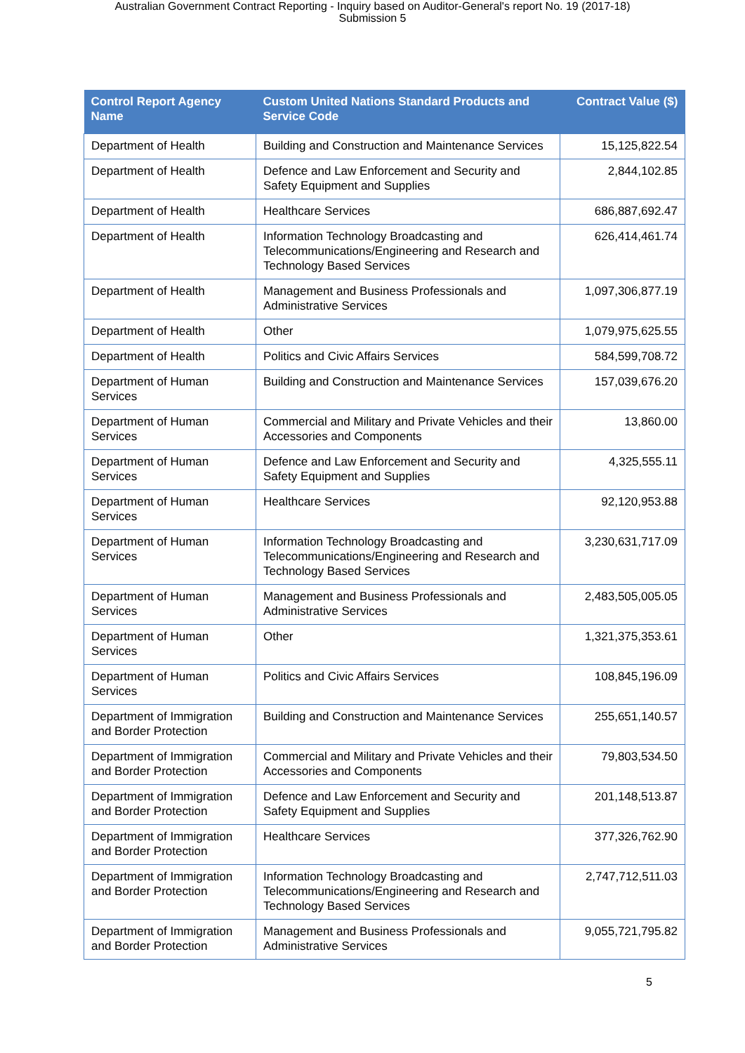Australian Government Contract Reporting - Inquiry based on Auditor-General's report No. 19 (2017-18)
Submission 5
| Control Report Agency Name | Custom United Nations Standard Products and Service Code | Contract Value ($) |
| --- | --- | --- |
| Department of Health | Building and Construction and Maintenance Services | 15,125,822.54 |
| Department of Health | Defence and Law Enforcement and Security and Safety Equipment and Supplies | 2,844,102.85 |
| Department of Health | Healthcare Services | 686,887,692.47 |
| Department of Health | Information Technology Broadcasting and Telecommunications/Engineering and Research and Technology Based Services | 626,414,461.74 |
| Department of Health | Management and Business Professionals and Administrative Services | 1,097,306,877.19 |
| Department of Health | Other | 1,079,975,625.55 |
| Department of Health | Politics and Civic Affairs Services | 584,599,708.72 |
| Department of Human Services | Building and Construction and Maintenance Services | 157,039,676.20 |
| Department of Human Services | Commercial and Military and Private Vehicles and their Accessories and Components | 13,860.00 |
| Department of Human Services | Defence and Law Enforcement and Security and Safety Equipment and Supplies | 4,325,555.11 |
| Department of Human Services | Healthcare Services | 92,120,953.88 |
| Department of Human Services | Information Technology Broadcasting and Telecommunications/Engineering and Research and Technology Based Services | 3,230,631,717.09 |
| Department of Human Services | Management and Business Professionals and Administrative Services | 2,483,505,005.05 |
| Department of Human Services | Other | 1,321,375,353.61 |
| Department of Human Services | Politics and Civic Affairs Services | 108,845,196.09 |
| Department of Immigration and Border Protection | Building and Construction and Maintenance Services | 255,651,140.57 |
| Department of Immigration and Border Protection | Commercial and Military and Private Vehicles and their Accessories and Components | 79,803,534.50 |
| Department of Immigration and Border Protection | Defence and Law Enforcement and Security and Safety Equipment and Supplies | 201,148,513.87 |
| Department of Immigration and Border Protection | Healthcare Services | 377,326,762.90 |
| Department of Immigration and Border Protection | Information Technology Broadcasting and Telecommunications/Engineering and Research and Technology Based Services | 2,747,712,511.03 |
| Department of Immigration and Border Protection | Management and Business Professionals and Administrative Services | 9,055,721,795.82 |
5